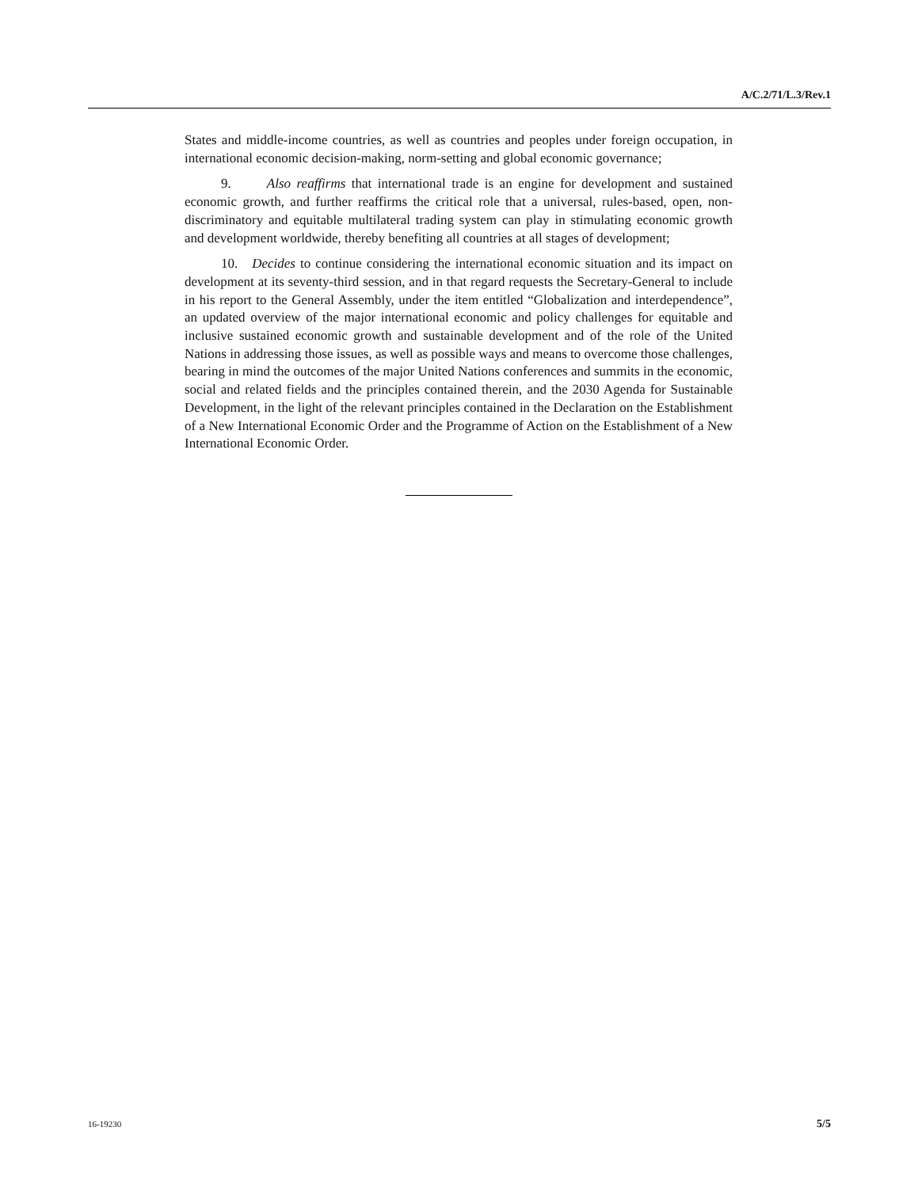A/C.2/71/L.3/Rev.1
States and middle-income countries, as well as countries and peoples under foreign occupation, in international economic decision-making, norm-setting and global economic governance;
9. Also reaffirms that international trade is an engine for development and sustained economic growth, and further reaffirms the critical role that a universal, rules-based, open, non-discriminatory and equitable multilateral trading system can play in stimulating economic growth and development worldwide, thereby benefiting all countries at all stages of development;
10. Decides to continue considering the international economic situation and its impact on development at its seventy-third session, and in that regard requests the Secretary-General to include in his report to the General Assembly, under the item entitled “Globalization and interdependence”, an updated overview of the major international economic and policy challenges for equitable and inclusive sustained economic growth and sustainable development and of the role of the United Nations in addressing those issues, as well as possible ways and means to overcome those challenges, bearing in mind the outcomes of the major United Nations conferences and summits in the economic, social and related fields and the principles contained therein, and the 2030 Agenda for Sustainable Development, in the light of the relevant principles contained in the Declaration on the Establishment of a New International Economic Order and the Programme of Action on the Establishment of a New International Economic Order.
16-19230 5/5